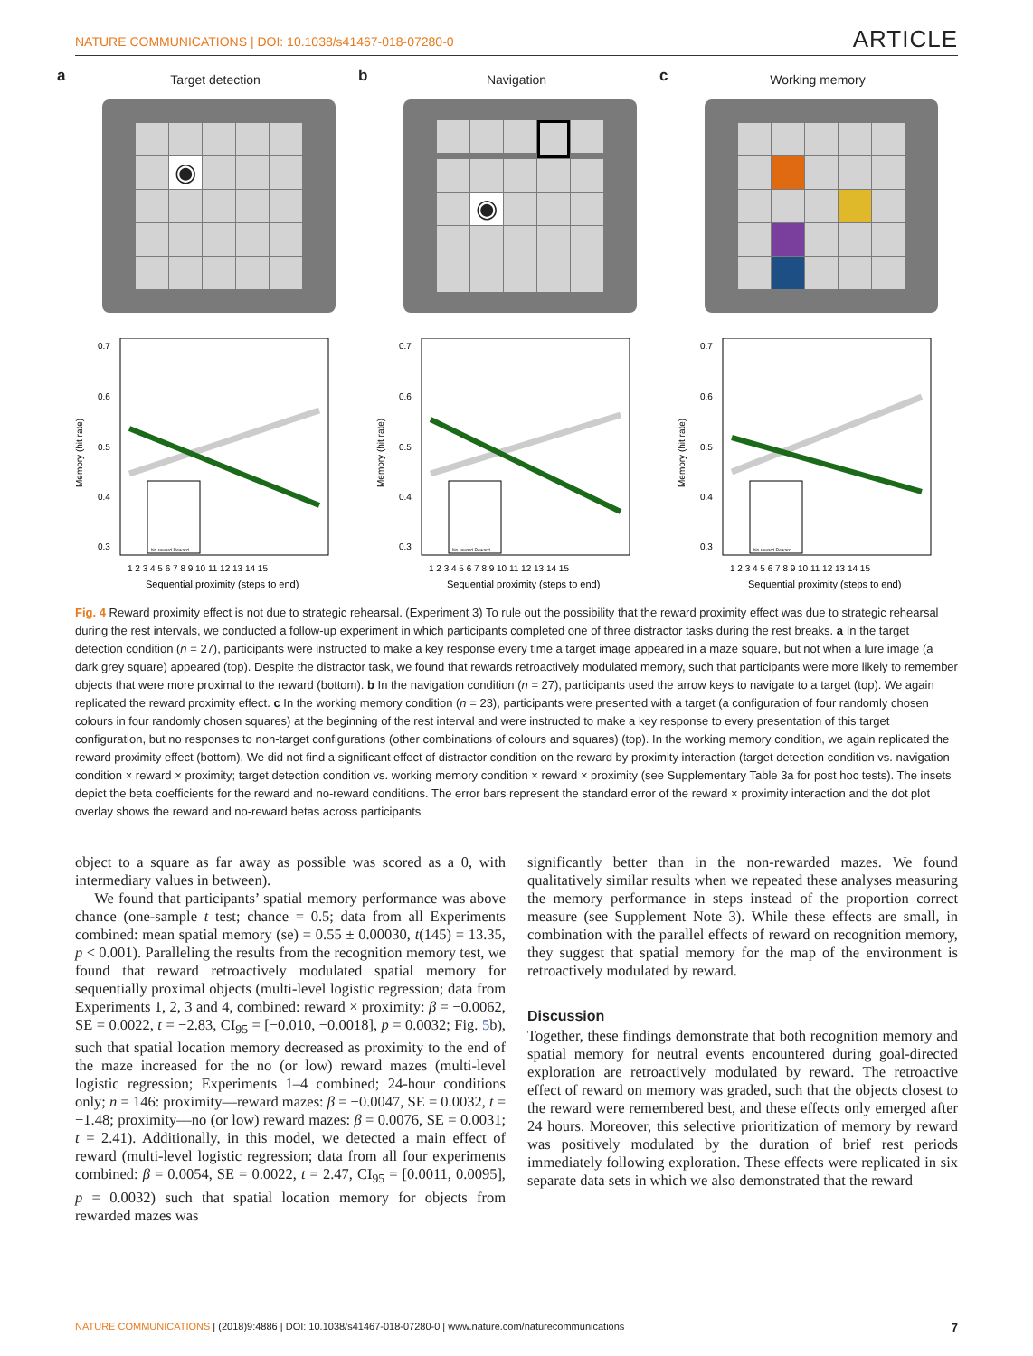NATURE COMMUNICATIONS | DOI: 10.1038/s41467-018-07280-0 ARTICLE
a Target detection
◉
0.7
0.6
0.5
0.4
0.3
Memory (hit rate)
1 2 3 4 5 6 7 8 9 10 11 12 13 14 15
Sequential proximity (steps to end)
No reward Reward
b Navigation
◉
0.7
0.6
0.5
0.4
0.3
Memory (hit rate)
1 2 3 4 5 6 7 8 9 10 11 12 13 14 15
Sequential proximity (steps to end)
No reward Reward
c Working memory
0.7
0.6
0.5
0.4
0.3
Memory (hit rate)
1 2 3 4 5 6 7 8 9 10 11 12 13 14 15
Sequential proximity (steps to end)
No reward Reward
Fig. 4 Reward proximity effect is not due to strategic rehearsal. (Experiment 3) To rule out the possibility that the reward proximity effect was due to strategic rehearsal during the rest intervals, we conducted a follow-up experiment in which participants completed one of three distractor tasks during the rest breaks. a In the target detection condition (n = 27), participants were instructed to make a key response every time a target image appeared in a maze square, but not when a lure image (a dark grey square) appeared (top). Despite the distractor task, we found that rewards retroactively modulated memory, such that participants were more likely to remember objects that were more proximal to the reward (bottom). b In the navigation condition (n = 27), participants used the arrow keys to navigate to a target (top). We again replicated the reward proximity effect. c In the working memory condition (n = 23), participants were presented with a target (a configuration of four randomly chosen colours in four randomly chosen squares) at the beginning of the rest interval and were instructed to make a key response to every presentation of this target configuration, but no responses to non-target configurations (other combinations of colours and squares) (top). In the working memory condition, we again replicated the reward proximity effect (bottom). We did not find a significant effect of distractor condition on the reward by proximity interaction (target detection condition vs. navigation condition × reward × proximity; target detection condition vs. working memory condition × reward × proximity (see Supplementary Table 3a for post hoc tests). The insets depict the beta coefficients for the reward and no-reward conditions. The error bars represent the standard error of the reward × proximity interaction and the dot plot overlay shows the reward and no-reward betas across participants
object to a square as far away as possible was scored as a 0, with intermediary values in between).
We found that participants’ spatial memory performance was above chance (one-sample t test; chance = 0.5; data from all Experiments combined: mean spatial memory (se) = 0.55 ± 0.00030, t(145) = 13.35, p < 0.001). Paralleling the results from the recognition memory test, we found that reward retroactively modulated spatial memory for sequentially proximal objects (multi-level logistic regression; data from Experiments 1, 2, 3 and 4, combined: reward × proximity: β = −0.0062, SE = 0.0022, t = −2.83, CI<sub>95</sub> = [−0.010, −0.0018], p = 0.0032; Fig. 5b), such that spatial location memory decreased as proximity to the end of the maze increased for the no (or low) reward mazes (multi-level logistic regression; Experiments 1–4 combined; 24-hour conditions only; n = 146: proximity—reward mazes: β = −0.0047, SE = 0.0032, t = −1.48; proximity—no (or low) reward mazes: β = 0.0076, SE = 0.0031; t = 2.41). Additionally, in this model, we detected a main effect of reward (multi-level logistic regression; data from all four experiments combined: β = 0.0054, SE = 0.0022, t = 2.47, CI<sub>95</sub> = [0.0011, 0.0095], p = 0.0032) such that spatial location memory for objects from rewarded mazes was
significantly better than in the non-rewarded mazes. We found qualitatively similar results when we repeated these analyses measuring the memory performance in steps instead of the proportion correct measure (see Supplement Note 3). While these effects are small, in combination with the parallel effects of reward on recognition memory, they suggest that spatial memory for the map of the environment is retroactively modulated by reward.
Discussion
Together, these findings demonstrate that both recognition memory and spatial memory for neutral events encountered during goal-directed exploration are retroactively modulated by reward. The retroactive effect of reward on memory was graded, such that the objects closest to the reward were remembered best, and these effects only emerged after 24 hours. Moreover, this selective prioritization of memory by reward was positively modulated by the duration of brief rest periods immediately following exploration. These effects were replicated in six separate data sets in which we also demonstrated that the reward
NATURE COMMUNICATIONS | (2018)9:4886 | DOI: 10.1038/s41467-018-07280-0 | www.nature.com/naturecommunications 7